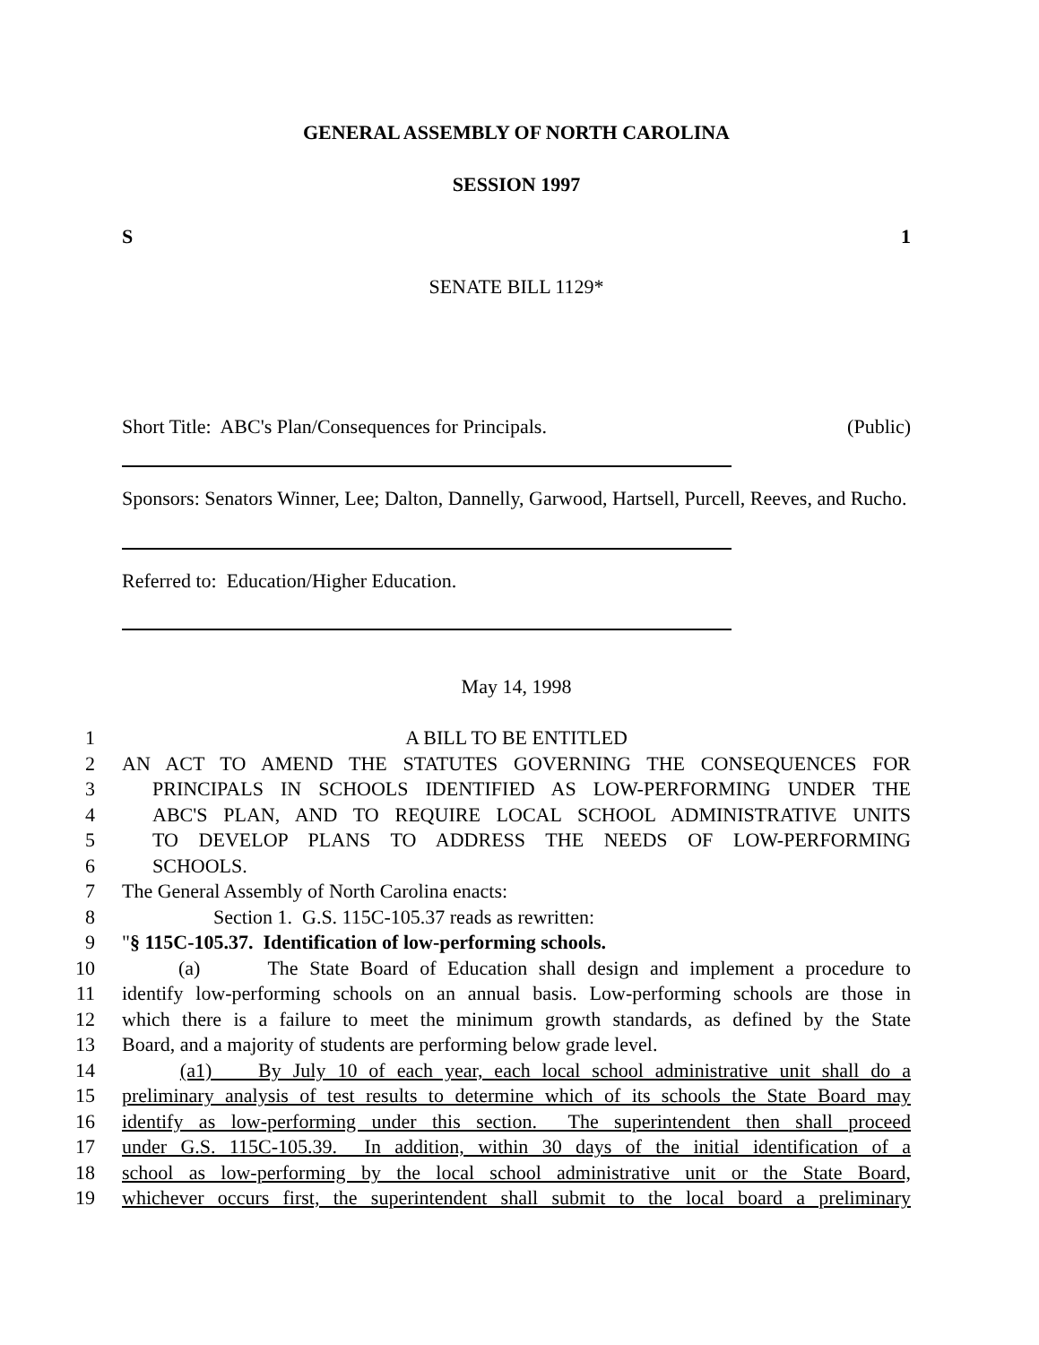GENERAL ASSEMBLY OF NORTH CAROLINA
SESSION 1997
S 1
SENATE BILL 1129*
Short Title: ABC's Plan/Consequences for Principals. (Public)
Sponsors: Senators Winner, Lee; Dalton, Dannelly, Garwood, Hartsell, Purcell, Reeves, and Rucho.
Referred to: Education/Higher Education.
May 14, 1998
1 A BILL TO BE ENTITLED
2 AN ACT TO AMEND THE STATUTES GOVERNING THE CONSEQUENCES FOR
3 PRINCIPALS IN SCHOOLS IDENTIFIED AS LOW-PERFORMING UNDER THE
4 ABC'S PLAN, AND TO REQUIRE LOCAL SCHOOL ADMINISTRATIVE UNITS
5 TO DEVELOP PLANS TO ADDRESS THE NEEDS OF LOW-PERFORMING
6 SCHOOLS.
7 The General Assembly of North Carolina enacts:
8 Section 1. G.S. 115C-105.37 reads as rewritten:
9 "§ 115C-105.37. Identification of low-performing schools.
10 (a) The State Board of Education shall design and implement a procedure to
11 identify low-performing schools on an annual basis. Low-performing schools are those in
12 which there is a failure to meet the minimum growth standards, as defined by the State
13 Board, and a majority of students are performing below grade level.
14 (a1) By July 10 of each year, each local school administrative unit shall do a
15 preliminary analysis of test results to determine which of its schools the State Board may
16 identify as low-performing under this section. The superintendent then shall proceed
17 under G.S. 115C-105.39. In addition, within 30 days of the initial identification of a
18 school as low-performing by the local school administrative unit or the State Board,
19 whichever occurs first, the superintendent shall submit to the local board a preliminary